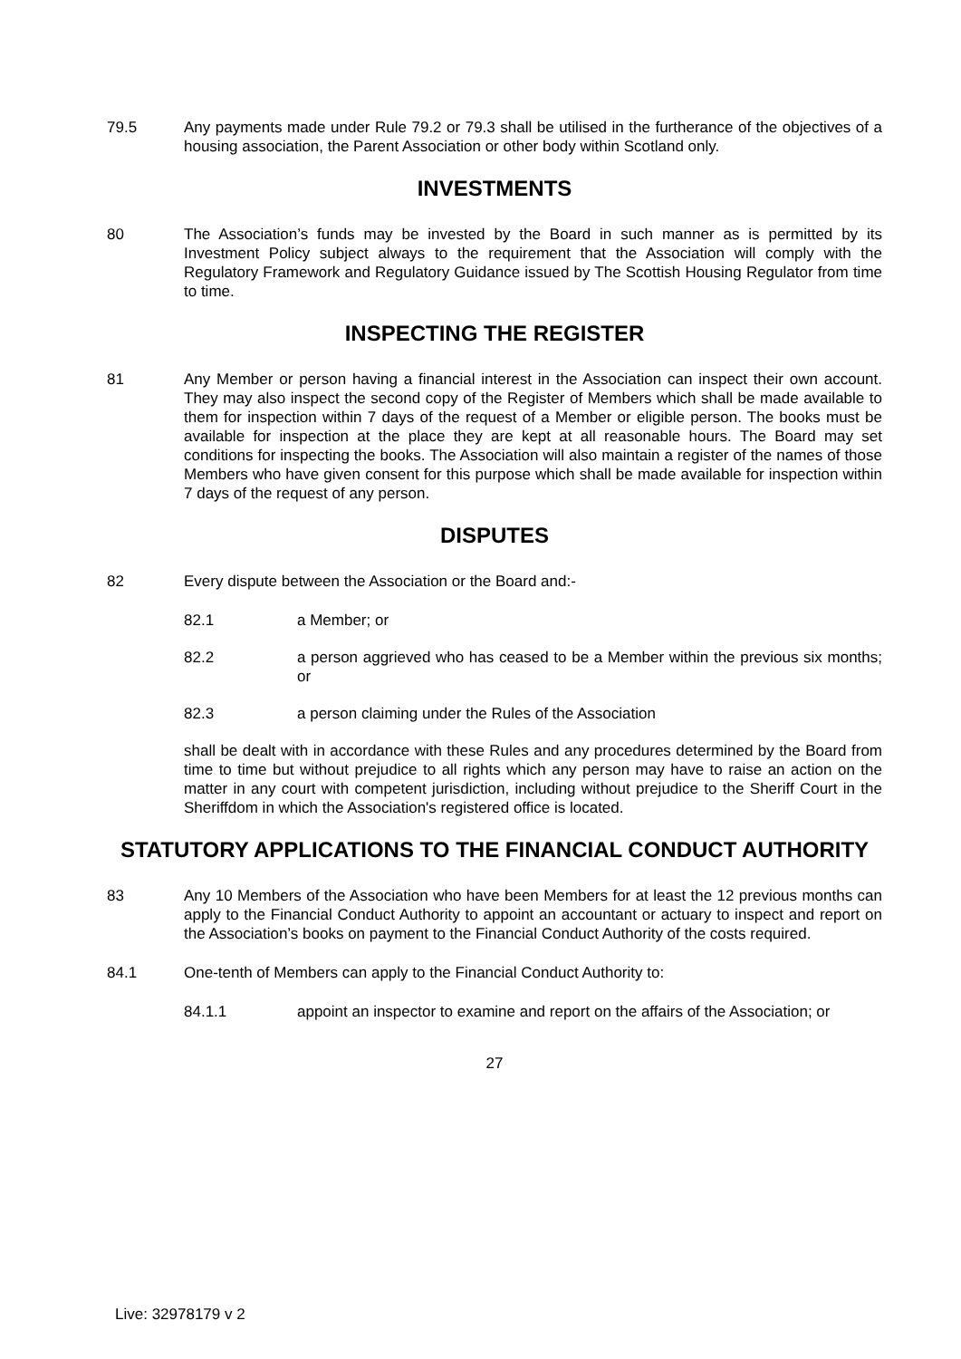79.5 Any payments made under Rule 79.2 or 79.3 shall be utilised in the furtherance of the objectives of a housing association, the Parent Association or other body within Scotland only.
INVESTMENTS
80 The Association’s funds may be invested by the Board in such manner as is permitted by its Investment Policy subject always to the requirement that the Association will comply with the Regulatory Framework and Regulatory Guidance issued by The Scottish Housing Regulator from time to time.
INSPECTING THE REGISTER
81 Any Member or person having a financial interest in the Association can inspect their own account. They may also inspect the second copy of the Register of Members which shall be made available to them for inspection within 7 days of the request of a Member or eligible person. The books must be available for inspection at the place they are kept at all reasonable hours. The Board may set conditions for inspecting the books. The Association will also maintain a register of the names of those Members who have given consent for this purpose which shall be made available for inspection within 7 days of the request of any person.
DISPUTES
82 Every dispute between the Association or the Board and:-
82.1 a Member; or
82.2 a person aggrieved who has ceased to be a Member within the previous six months; or
82.3 a person claiming under the Rules of the Association
shall be dealt with in accordance with these Rules and any procedures determined by the Board from time to time but without prejudice to all rights which any person may have to raise an action on the matter in any court with competent jurisdiction, including without prejudice to the Sheriff Court in the Sheriffdom in which the Association's registered office is located.
STATUTORY APPLICATIONS TO THE FINANCIAL CONDUCT AUTHORITY
83 Any 10 Members of the Association who have been Members for at least the 12 previous months can apply to the Financial Conduct Authority to appoint an accountant or actuary to inspect and report on the Association’s books on payment to the Financial Conduct Authority of the costs required.
84.1 One-tenth of Members can apply to the Financial Conduct Authority to:
84.1.1 appoint an inspector to examine and report on the affairs of the Association; or
27
Live: 32978179 v 2